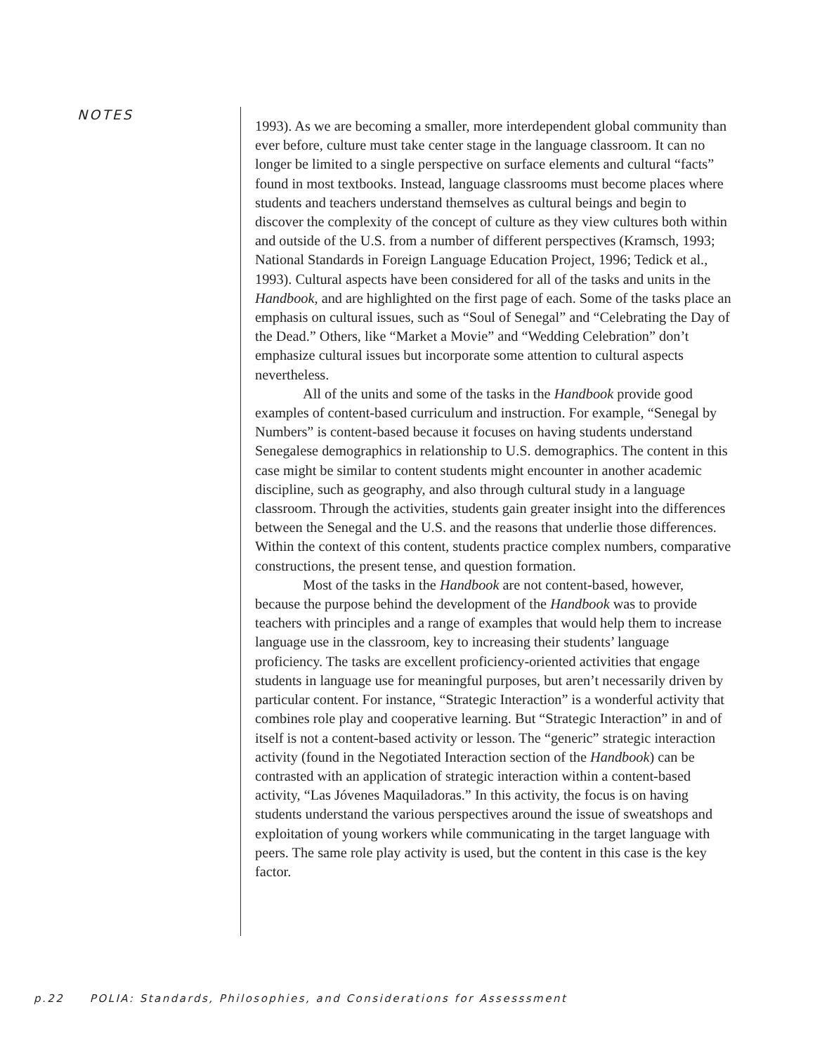NOTES
1993). As we are becoming a smaller, more interdependent global community than ever before, culture must take center stage in the language classroom. It can no longer be limited to a single perspective on surface elements and cultural “facts” found in most textbooks. Instead, language classrooms must become places where students and teachers understand themselves as cultural beings and begin to discover the complexity of the concept of culture as they view cultures both within and outside of the U.S. from a number of different perspectives (Kramsch, 1993; National Standards in Foreign Language Education Project, 1996; Tedick et al., 1993). Cultural aspects have been considered for all of the tasks and units in the Handbook, and are highlighted on the first page of each. Some of the tasks place an emphasis on cultural issues, such as “Soul of Senegal” and “Celebrating the Day of the Dead.” Others, like “Market a Movie” and “Wedding Celebration” don’t emphasize cultural issues but incorporate some attention to cultural aspects nevertheless.
All of the units and some of the tasks in the Handbook provide good examples of content-based curriculum and instruction. For example, “Senegal by Numbers” is content-based because it focuses on having students understand Senegalese demographics in relationship to U.S. demographics. The content in this case might be similar to content students might encounter in another academic discipline, such as geography, and also through cultural study in a language classroom. Through the activities, students gain greater insight into the differences between the Senegal and the U.S. and the reasons that underlie those differences. Within the context of this content, students practice complex numbers, comparative constructions, the present tense, and question formation.
Most of the tasks in the Handbook are not content-based, however, because the purpose behind the development of the Handbook was to provide teachers with principles and a range of examples that would help them to increase language use in the classroom, key to increasing their students’ language proficiency. The tasks are excellent proficiency-oriented activities that engage students in language use for meaningful purposes, but aren’t necessarily driven by particular content. For instance, “Strategic Interaction” is a wonderful activity that combines role play and cooperative learning. But “Strategic Interaction” in and of itself is not a content-based activity or lesson. The “generic” strategic interaction activity (found in the Negotiated Interaction section of the Handbook) can be contrasted with an application of strategic interaction within a content-based activity, “Las Jóvenes Maquiladoras.” In this activity, the focus is on having students understand the various perspectives around the issue of sweatshops and exploitation of young workers while communicating in the target language with peers. The same role play activity is used, but the content in this case is the key factor.
p.22 POLIA: Standards, Philosophies, and Considerations for Assesssment